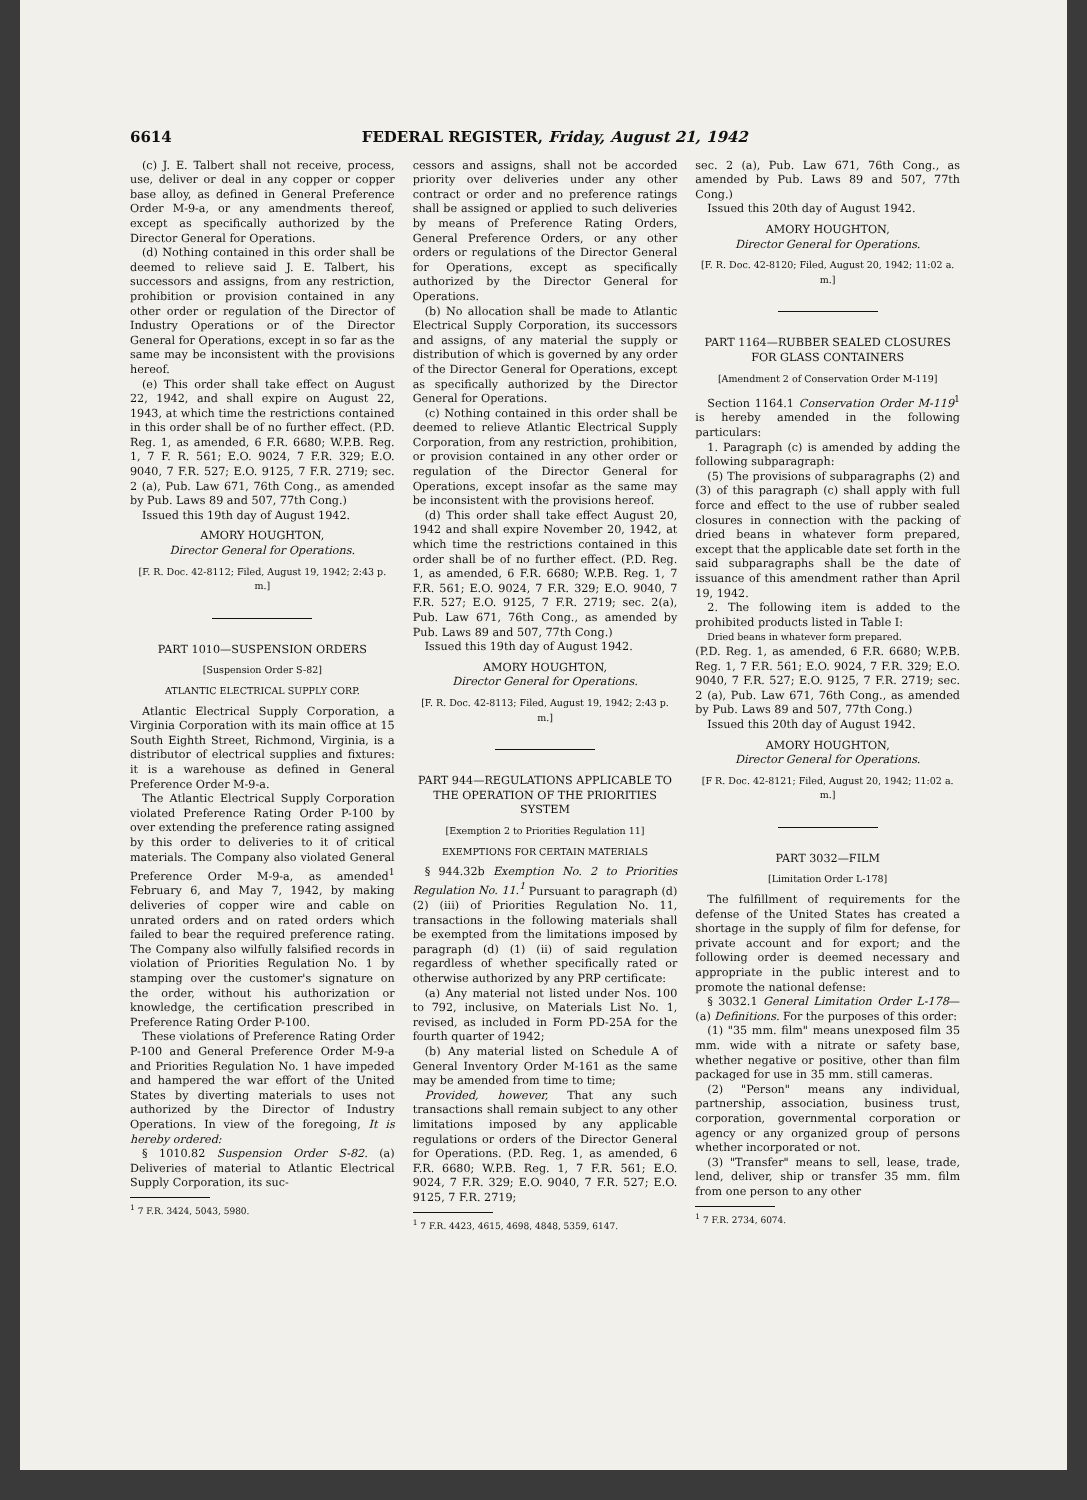6614 FEDERAL REGISTER, Friday, August 21, 1942
(c) J. E. Talbert shall not receive, process, use, deliver or deal in any copper or copper base alloy, as defined in General Preference Order M-9-a, or any amendments thereof, except as specifically authorized by the Director General for Operations.
(d) Nothing contained in this order shall be deemed to relieve said J. E. Talbert, his successors and assigns, from any restriction, prohibition or provision contained in any other order or regulation of the Director of Industry Operations or of the Director General for Operations, except in so far as the same may be inconsistent with the provisions hereof.
(e) This order shall take effect on August 22, 1942, and shall expire on August 22, 1943, at which time the restrictions contained in this order shall be of no further effect. (P.D. Reg. 1, as amended, 6 F.R. 6680; W.P.B. Reg. 1, 7 F. R. 561; E.O. 9024, 7 F.R. 329; E.O. 9040, 7 F.R. 527; E.O. 9125, 7 F.R. 2719; sec. 2 (a), Pub. Law 671, 76th Cong., as amended by Pub. Laws 89 and 507, 77th Cong.)
Issued this 19th day of August 1942.
AMORY HOUGHTON,
Director General for Operations.
[F. R. Doc. 42-8112; Filed, August 19, 1942; 2:43 p. m.]
PART 1010—SUSPENSION ORDERS
[Suspension Order S-82]
ATLANTIC ELECTRICAL SUPPLY CORP.
Atlantic Electrical Supply Corporation, a Virginia Corporation with its main office at 15 South Eighth Street, Richmond, Virginia, is a distributor of electrical supplies and fixtures: it is a warehouse as defined in General Preference Order M-9-a.
The Atlantic Electrical Supply Corporation violated Preference Rating Order P-100 by over extending the preference rating assigned by this order to deliveries to it of critical materials. The Company also violated General Preference Order M-9-a, as amended<sup>1</sup> February 6, and May 7, 1942, by making deliveries of copper wire and cable on unrated orders and on rated orders which failed to bear the required preference rating. The Company also wilfully falsified records in violation of Priorities Regulation No. 1 by stamping over the customer's signature on the order, without his authorization or knowledge, the certification prescribed in Preference Rating Order P-100.
These violations of Preference Rating Order P-100 and General Preference Order M-9-a and Priorities Regulation No. 1 have impeded and hampered the war effort of the United States by diverting materials to uses not authorized by the Director of Industry Operations. In view of the foregoing, It is hereby ordered:
§ 1010.82 Suspension Order S-82. (a) Deliveries of material to Atlantic Electrical Supply Corporation, its suc-
<sup>1</sup> 7 F.R. 3424, 5043, 5980.
cessors and assigns, shall not be accorded priority over deliveries under any other contract or order and no preference ratings shall be assigned or applied to such deliveries by means of Preference Rating Orders, General Preference Orders, or any other orders or regulations of the Director General for Operations, except as specifically authorized by the Director General for Operations.
(b) No allocation shall be made to Atlantic Electrical Supply Corporation, its successors and assigns, of any material the supply or distribution of which is governed by any order of the Director General for Operations, except as specifically authorized by the Director General for Operations.
(c) Nothing contained in this order shall be deemed to relieve Atlantic Electrical Supply Corporation, from any restriction, prohibition, or provision contained in any other order or regulation of the Director General for Operations, except insofar as the same may be inconsistent with the provisions hereof.
(d) This order shall take effect August 20, 1942 and shall expire November 20, 1942, at which time the restrictions contained in this order shall be of no further effect. (P.D. Reg. 1, as amended, 6 F.R. 6680; W.P.B. Reg. 1, 7 F.R. 561; E.O. 9024, 7 F.R. 329; E.O. 9040, 7 F.R. 527; E.O. 9125, 7 F.R. 2719; sec. 2(a), Pub. Law 671, 76th Cong., as amended by Pub. Laws 89 and 507, 77th Cong.)
Issued this 19th day of August 1942.
AMORY HOUGHTON,
Director General for Operations.
[F. R. Doc. 42-8113; Filed, August 19, 1942; 2:43 p. m.]
PART 944—REGULATIONS APPLICABLE TO THE OPERATION OF THE PRIORITIES SYSTEM
[Exemption 2 to Priorities Regulation 11]
EXEMPTIONS FOR CERTAIN MATERIALS
§ 944.32b Exemption No. 2 to Priorities Regulation No. 11.<sup>1</sup> Pursuant to paragraph (d) (2) (iii) of Priorities Regulation No. 11, transactions in the following materials shall be exempted from the limitations imposed by paragraph (d) (1) (ii) of said regulation regardless of whether specifically rated or otherwise authorized by any PRP certificate:
(a) Any material not listed under Nos. 100 to 792, inclusive, on Materials List No. 1, revised, as included in Form PD-25A for the fourth quarter of 1942;
(b) Any material listed on Schedule A of General Inventory Order M-161 as the same may be amended from time to time;
Provided, however, That any such transactions shall remain subject to any other limitations imposed by any applicable regulations or orders of the Director General for Operations. (P.D. Reg. 1, as amended, 6 F.R. 6680; W.P.B. Reg. 1, 7 F.R. 561; E.O. 9024, 7 F.R. 329; E.O. 9040, 7 F.R. 527; E.O. 9125, 7 F.R. 2719;
<sup>1</sup> 7 F.R. 4423, 4615, 4698, 4848, 5359, 6147.
sec. 2 (a), Pub. Law 671, 76th Cong., as amended by Pub. Laws 89 and 507, 77th Cong.)
Issued this 20th day of August 1942.
AMORY HOUGHTON,
Director General for Operations.
[F. R. Doc. 42-8120; Filed, August 20, 1942; 11:02 a. m.]
PART 1164—RUBBER SEALED CLOSURES FOR GLASS CONTAINERS
[Amendment 2 of Conservation Order M-119]
Section 1164.1 Conservation Order M-119<sup>1</sup> is hereby amended in the following particulars:
1. Paragraph (c) is amended by adding the following subparagraph:
(5) The provisions of subparagraphs (2) and (3) of this paragraph (c) shall apply with full force and effect to the use of rubber sealed closures in connection with the packing of dried beans in whatever form prepared, except that the applicable date set forth in the said subparagraphs shall be the date of issuance of this amendment rather than April 19, 1942.
2. The following item is added to the prohibited products listed in Table I:
Dried beans in whatever form prepared.
(P.D. Reg. 1, as amended, 6 F.R. 6680; W.P.B. Reg. 1, 7 F.R. 561; E.O. 9024, 7 F.R. 329; E.O. 9040, 7 F.R. 527; E.O. 9125, 7 F.R. 2719; sec. 2 (a), Pub. Law 671, 76th Cong., as amended by Pub. Laws 89 and 507, 77th Cong.)
Issued this 20th day of August 1942.
AMORY HOUGHTON,
Director General for Operations.
[F R. Doc. 42-8121; Filed, August 20, 1942; 11:02 a. m.]
PART 3032—FILM
[Limitation Order L-178]
The fulfillment of requirements for the defense of the United States has created a shortage in the supply of film for defense, for private account and for export; and the following order is deemed necessary and appropriate in the public interest and to promote the national defense:
§ 3032.1 General Limitation Order L-178—(a) Definitions. For the purposes of this order:
(1) "35 mm. film" means unexposed film 35 mm. wide with a nitrate or safety base, whether negative or positive, other than film packaged for use in 35 mm. still cameras.
(2) "Person" means any individual, partnership, association, business trust, corporation, governmental corporation or agency or any organized group of persons whether incorporated or not.
(3) "Transfer" means to sell, lease, trade, lend, deliver, ship or transfer 35 mm. film from one person to any other
<sup>1</sup> 7 F.R. 2734, 6074.